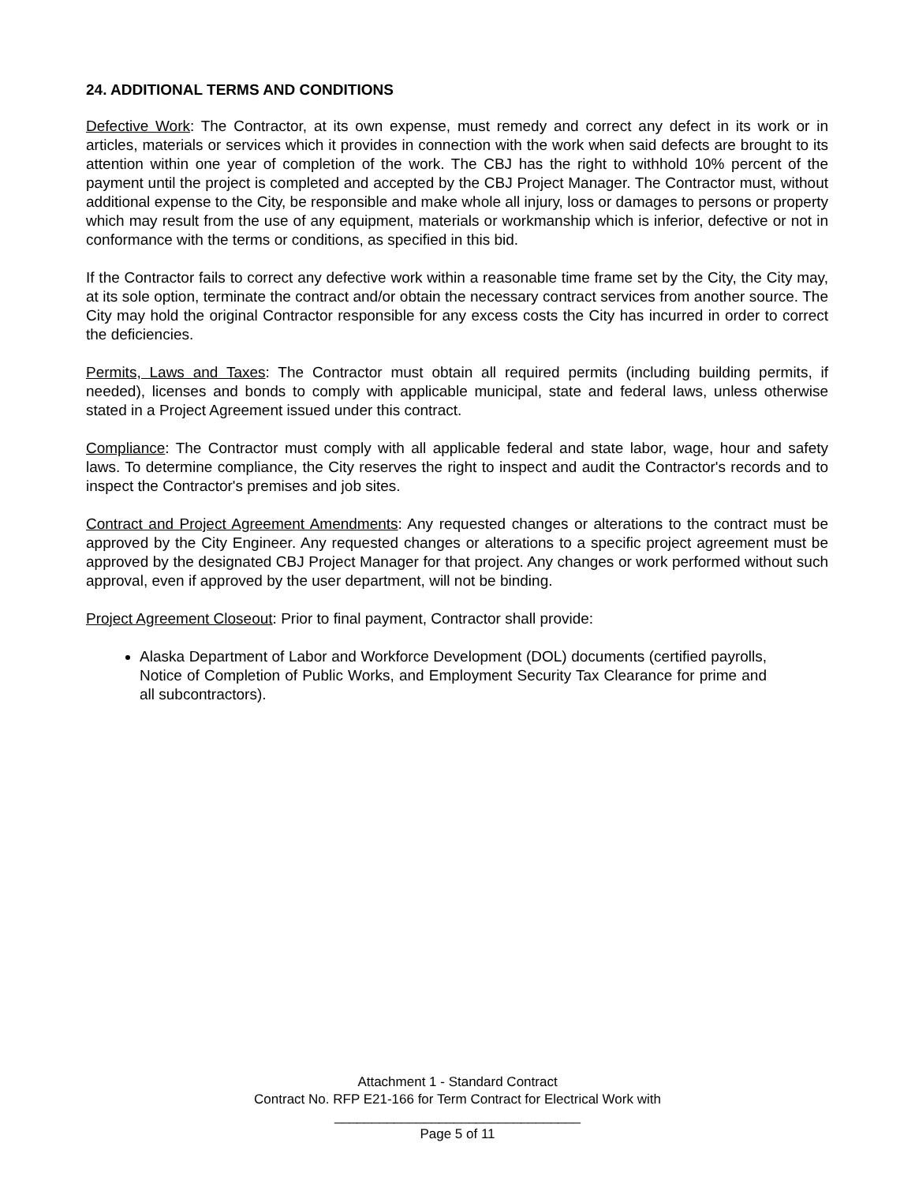24. ADDITIONAL TERMS AND CONDITIONS
Defective Work: The Contractor, at its own expense, must remedy and correct any defect in its work or in articles, materials or services which it provides in connection with the work when said defects are brought to its attention within one year of completion of the work. The CBJ has the right to withhold 10% percent of the payment until the project is completed and accepted by the CBJ Project Manager. The Contractor must, without additional expense to the City, be responsible and make whole all injury, loss or damages to persons or property which may result from the use of any equipment, materials or workmanship which is inferior, defective or not in conformance with the terms or conditions, as specified in this bid.
If the Contractor fails to correct any defective work within a reasonable time frame set by the City, the City may, at its sole option, terminate the contract and/or obtain the necessary contract services from another source. The City may hold the original Contractor responsible for any excess costs the City has incurred in order to correct the deficiencies.
Permits, Laws and Taxes: The Contractor must obtain all required permits (including building permits, if needed), licenses and bonds to comply with applicable municipal, state and federal laws, unless otherwise stated in a Project Agreement issued under this contract.
Compliance: The Contractor must comply with all applicable federal and state labor, wage, hour and safety laws. To determine compliance, the City reserves the right to inspect and audit the Contractor's records and to inspect the Contractor's premises and job sites.
Contract and Project Agreement Amendments: Any requested changes or alterations to the contract must be approved by the City Engineer. Any requested changes or alterations to a specific project agreement must be approved by the designated CBJ Project Manager for that project. Any changes or work performed without such approval, even if approved by the user department, will not be binding.
Project Agreement Closeout: Prior to final payment, Contractor shall provide:
Alaska Department of Labor and Workforce Development (DOL) documents (certified payrolls, Notice of Completion of Public Works, and Employment Security Tax Clearance for prime and all subcontractors).
Attachment 1 - Standard Contract
Contract No. RFP E21-166 for Term Contract for Electrical Work with
_________________________________
Page 5 of 11